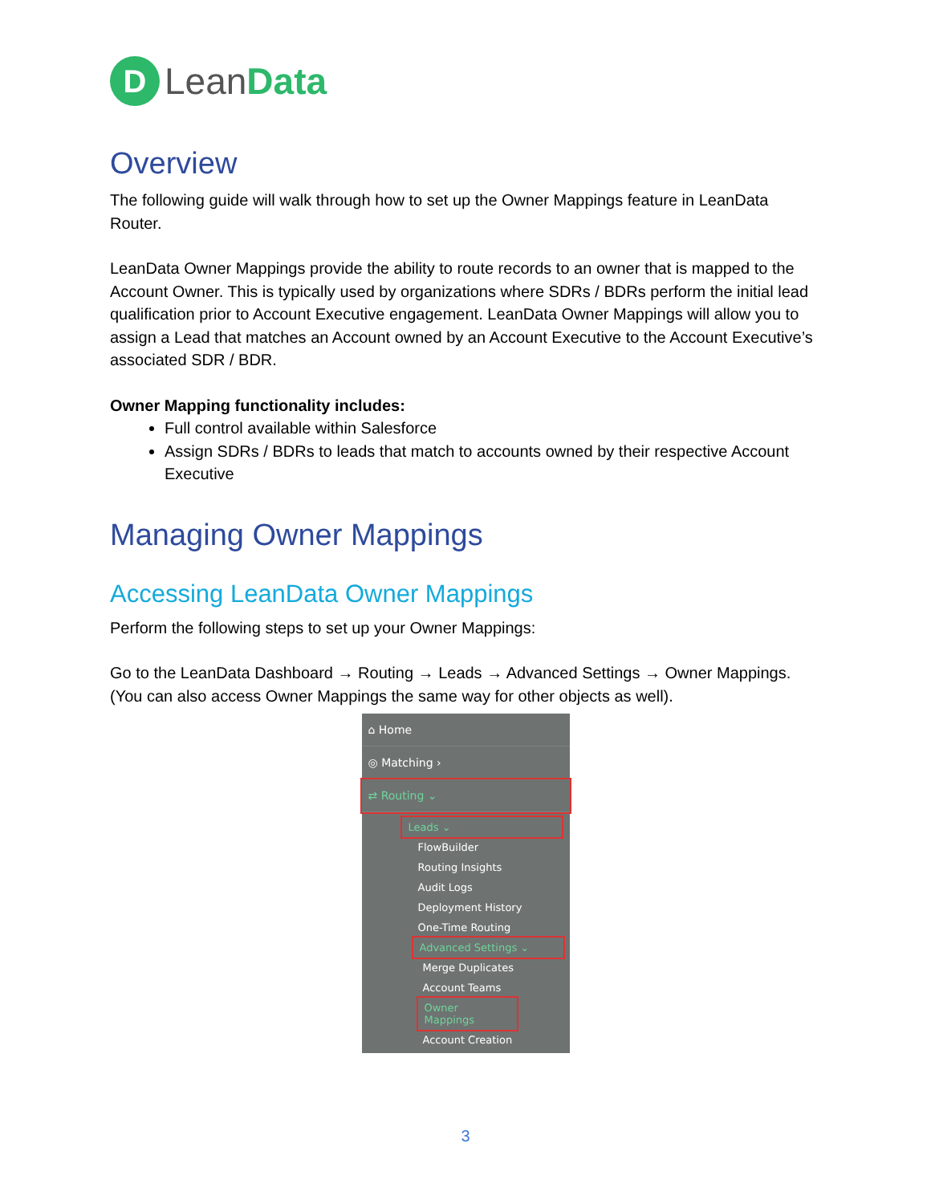D
LeanData
Overview
The following guide will walk through how to set up the Owner Mappings feature in LeanData Router.
LeanData Owner Mappings provide the ability to route records to an owner that is mapped to the Account Owner. This is typically used by organizations where SDRs / BDRs perform the initial lead qualification prior to Account Executive engagement. LeanData Owner Mappings will allow you to assign a Lead that matches an Account owned by an Account Executive to the Account Executive’s associated SDR / BDR.
Owner Mapping functionality includes:
Full control available within Salesforce
Assign SDRs / BDRs to leads that match to accounts owned by their respective Account Executive
Managing Owner Mappings
Accessing LeanData Owner Mappings
Perform the following steps to set up your Owner Mappings:
Go to the LeanData Dashboard → Routing → Leads → Advanced Settings → Owner Mappings. (You can also access Owner Mappings the same way for other objects as well).
⌂ Home
◎ Matching ›
⇄ Routing ⌄
Leads ⌄
FlowBuilder
Routing Insights
Audit Logs
Deployment History
One-Time Routing
Advanced Settings ⌄
Merge Duplicates
Account Teams
Owner Mappings
Account Creation
3